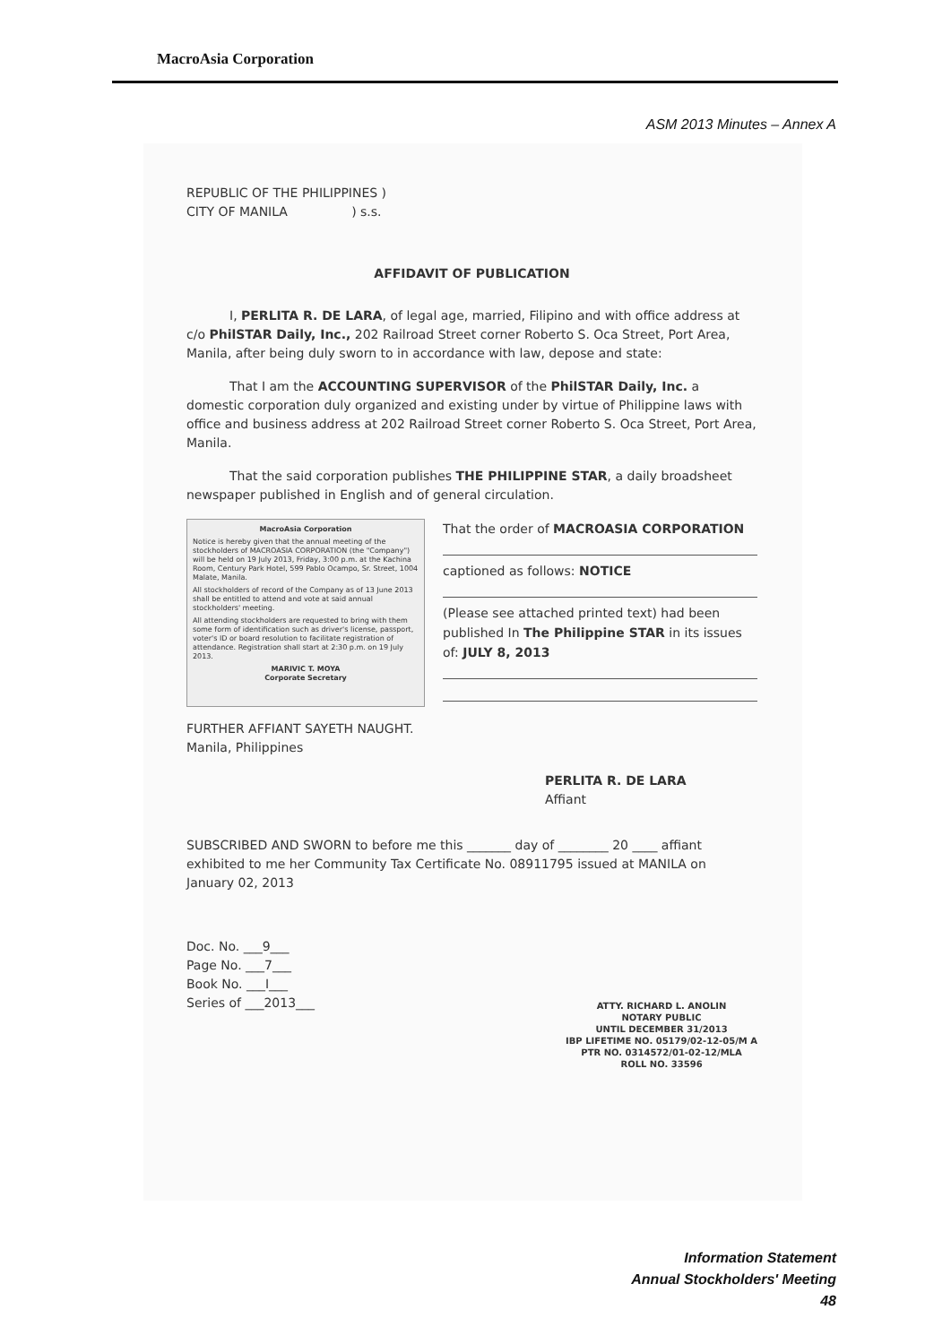MacroAsia Corporation
ASM 2013 Minutes – Annex A
REPUBLIC OF THE PHILIPPINES )
CITY OF MANILA ) s.s.
AFFIDAVIT OF PUBLICATION
I, PERLITA R. DE LARA, of legal age, married, Filipino and with office address at c/o PhilSTAR Daily, Inc., 202 Railroad Street corner Roberto S. Oca Street, Port Area, Manila, after being duly sworn to in accordance with law, depose and state:
That I am the ACCOUNTING SUPERVISOR of the PhilSTAR Daily, Inc. a domestic corporation duly organized and existing under by virtue of Philippine laws with office and business address at 202 Railroad Street corner Roberto S. Oca Street, Port Area, Manila.
That the said corporation publishes THE PHILIPPINE STAR, a daily broadsheet newspaper published in English and of general circulation.
MacroAsia Corporation
Notice is hereby given that the annual meeting of the stockholders of MACROASIA CORPORATION (the "Company") will be held on 19 July 2013, Friday, 3:00 p.m. at the Kachina Room, Century Park Hotel, 599 Pablo Ocampo, Sr. Street, 1004 Malate, Manila.
All stockholders of record of the Company as of 13 June 2013 shall be entitled to attend and vote at said annual stockholders' meeting.
All attending stockholders are requested to bring with them some form of identification such as driver's license, passport, voter's ID or board resolution to facilitate registration of attendance. Registration shall start at 2:30 p.m. on 19 July 2013.
MARIVIC T. MOYA
Corporate Secretary
That the order of MACROASIA CORPORATION
captioned as follows: NOTICE
(Please see attached printed text) had been published In The Philippine STAR in its issues of: JULY 8, 2013
FURTHER AFFIANT SAYETH NAUGHT.
Manila, Philippines
PERLITA R. DE LARA
Affiant
SUBSCRIBED AND SWORN to before me this _______ day of ________ 20 ____ affiant exhibited to me her Community Tax Certificate No. 08911795 issued at MANILA on January 02, 2013
Doc. No. ___9___
Page No. ___7___
Book No. ___I___
Series of ___2013___
ATTY. RICHARD L. ANOLIN
NOTARY PUBLIC
UNTIL DECEMBER 31/2013
IBP LIFETIME NO. 05179/02-12-05/M A
PTR NO. 0314572/01-02-12/MLA
ROLL NO. 33596
Information Statement
Annual Stockholders' Meeting
48